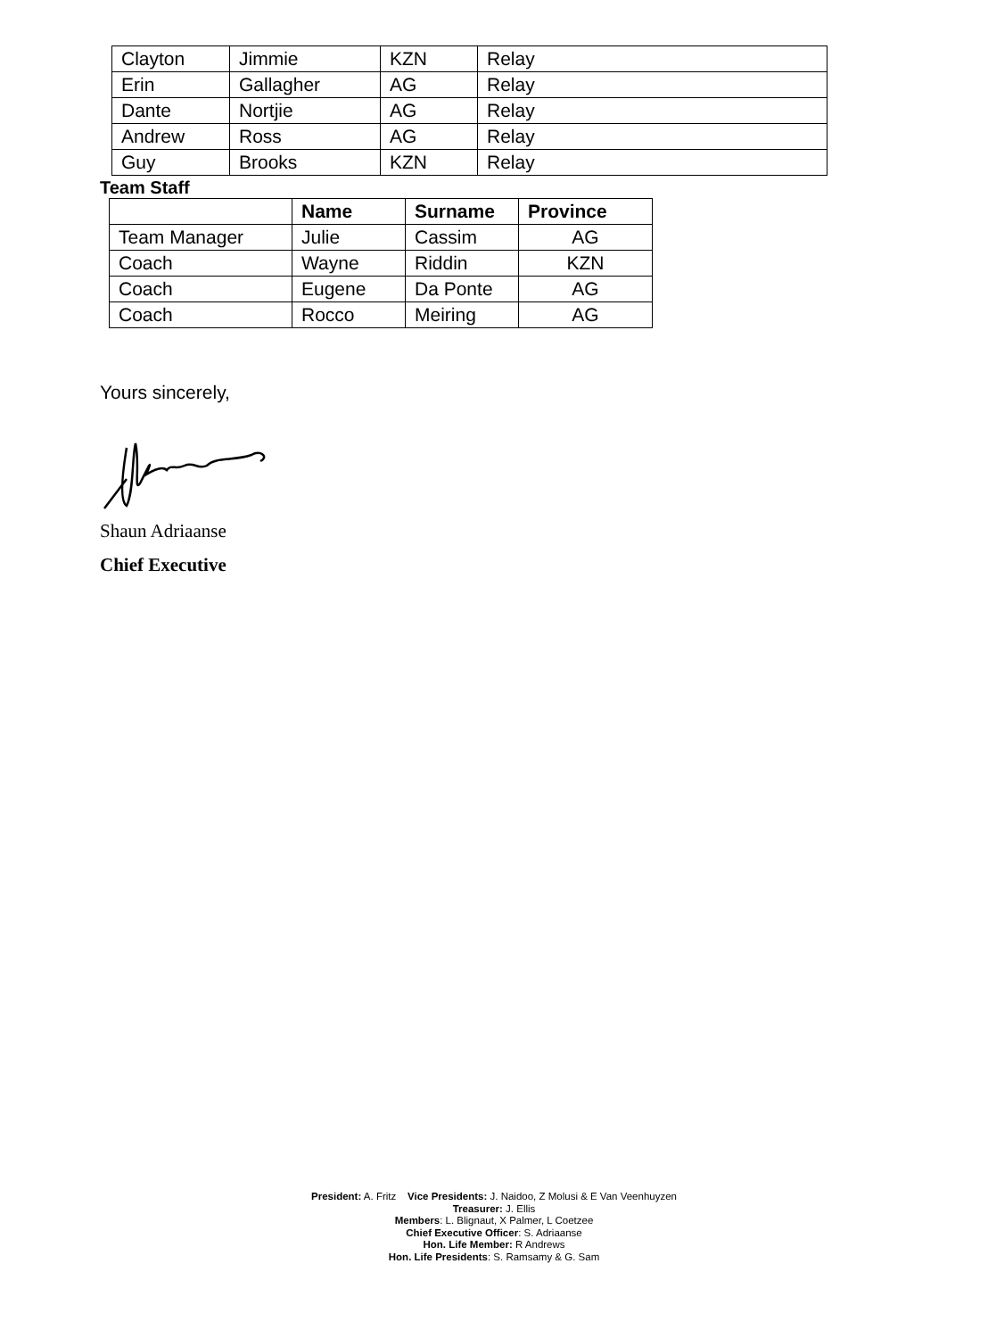| Clayton | Jimmie | KZN | Relay |
| Erin | Gallagher | AG | Relay |
| Dante | Nortjie | AG | Relay |
| Andrew | Ross | AG | Relay |
| Guy | Brooks | KZN | Relay |
Team Staff
| | Name | Surname | Province |
| --- | --- | --- | --- |
| Team Manager | Julie | Cassim | AG |
| Coach | Wayne | Riddin | KZN |
| Coach | Eugene | Da Ponte | AG |
| Coach | Rocco | Meiring | AG |
Yours sincerely,
Shaun Adriaanse
Chief Executive
President: A. Fritz Vice Presidents: J. Naidoo, Z Molusi & E Van Veenhuyzen
Treasurer: J. Ellis
Members: L. Blignaut, X Palmer, L Coetzee
Chief Executive Officer: S. Adriaanse
Hon. Life Member: R Andrews
Hon. Life Presidents: S. Ramsamy & G. Sam